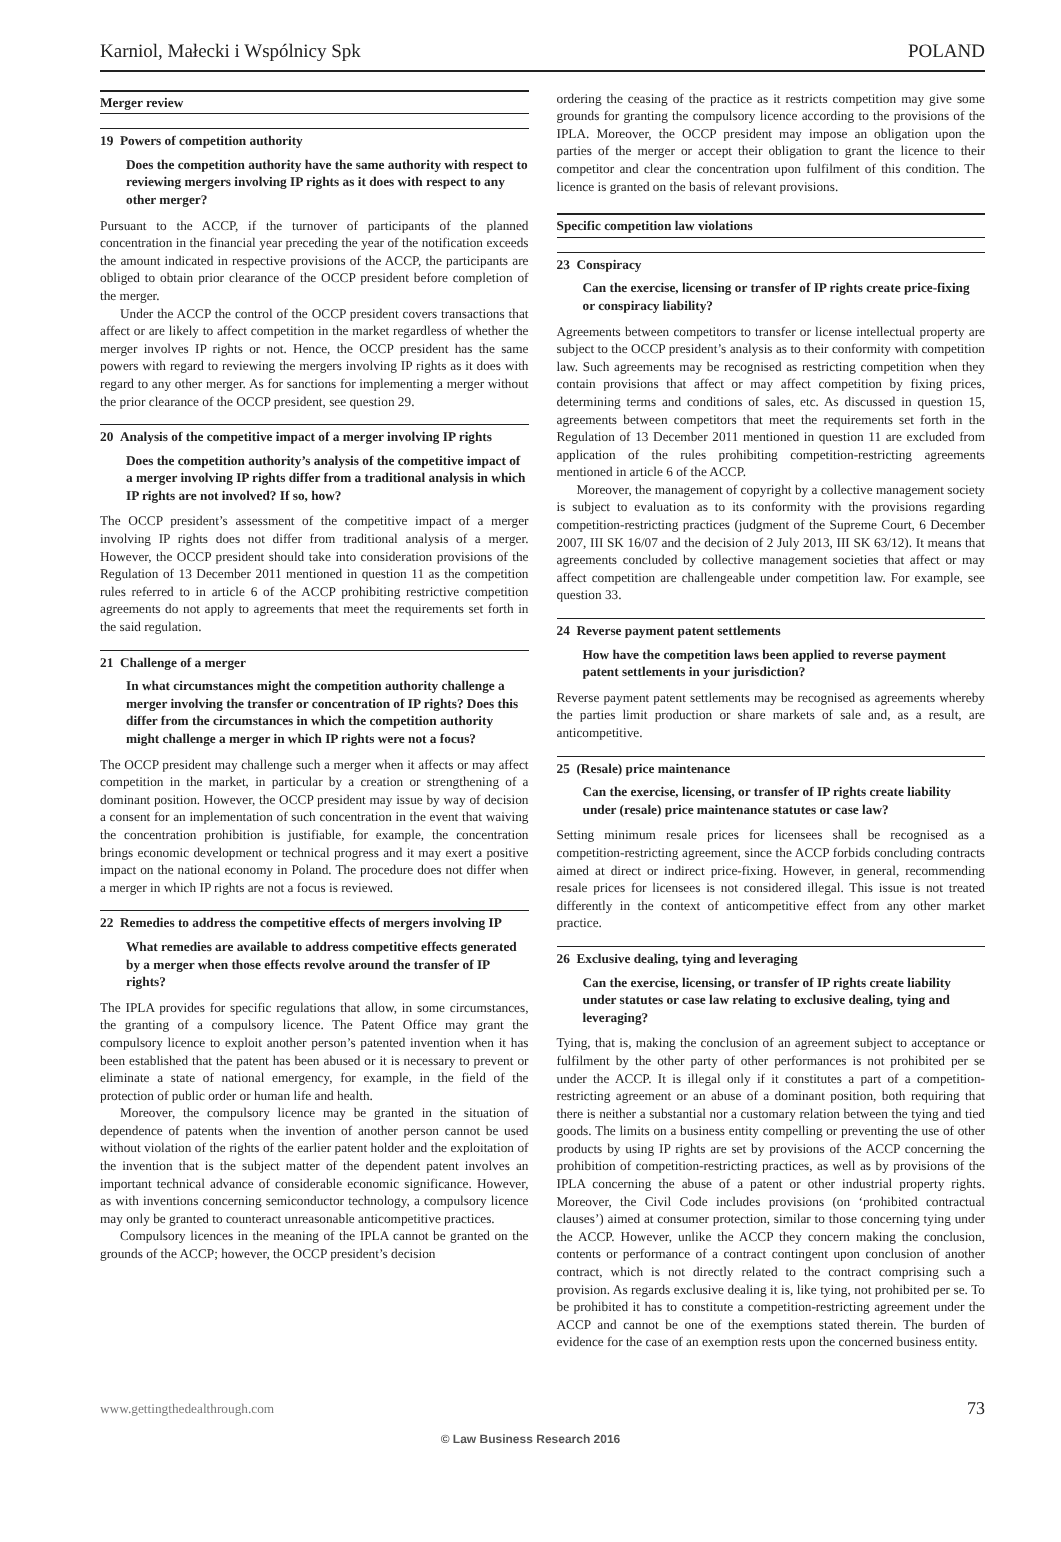Karniol, Małecki i Wspólnicy Spk POLAND
Merger review
19 Powers of competition authority
Does the competition authority have the same authority with respect to reviewing mergers involving IP rights as it does with respect to any other merger?
Pursuant to the ACCP, if the turnover of participants of the planned concentration in the financial year preceding the year of the notification exceeds the amount indicated in respective provisions of the ACCP, the participants are obliged to obtain prior clearance of the OCCP president before completion of the merger.
Under the ACCP the control of the OCCP president covers transactions that affect or are likely to affect competition in the market regardless of whether the merger involves IP rights or not. Hence, the OCCP president has the same powers with regard to reviewing the mergers involving IP rights as it does with regard to any other merger. As for sanctions for implementing a merger without the prior clearance of the OCCP president, see question 29.
20 Analysis of the competitive impact of a merger involving IP rights
Does the competition authority’s analysis of the competitive impact of a merger involving IP rights differ from a traditional analysis in which IP rights are not involved? If so, how?
The OCCP president’s assessment of the competitive impact of a merger involving IP rights does not differ from traditional analysis of a merger. However, the OCCP president should take into consideration provisions of the Regulation of 13 December 2011 mentioned in question 11 as the competition rules referred to in article 6 of the ACCP prohibiting restrictive competition agreements do not apply to agreements that meet the requirements set forth in the said regulation.
21 Challenge of a merger
In what circumstances might the competition authority challenge a merger involving the transfer or concentration of IP rights? Does this differ from the circumstances in which the competition authority might challenge a merger in which IP rights were not a focus?
The OCCP president may challenge such a merger when it affects or may affect competition in the market, in particular by a creation or strengthening of a dominant position. However, the OCCP president may issue by way of decision a consent for an implementation of such concentration in the event that waiving the concentration prohibition is justifiable, for example, the concentration brings economic development or technical progress and it may exert a positive impact on the national economy in Poland. The procedure does not differ when a merger in which IP rights are not a focus is reviewed.
22 Remedies to address the competitive effects of mergers involving IP
What remedies are available to address competitive effects generated by a merger when those effects revolve around the transfer of IP rights?
The IPLA provides for specific regulations that allow, in some circumstances, the granting of a compulsory licence. The Patent Office may grant the compulsory licence to exploit another person’s patented invention when it has been established that the patent has been abused or it is necessary to prevent or eliminate a state of national emergency, for example, in the field of the protection of public order or human life and health.
Moreover, the compulsory licence may be granted in the situation of dependence of patents when the invention of another person cannot be used without violation of the rights of the earlier patent holder and the exploitation of the invention that is the subject matter of the dependent patent involves an important technical advance of considerable economic significance. However, as with inventions concerning semiconductor technology, a compulsory licence may only be granted to counteract unreasonable anticompetitive practices.
Compulsory licences in the meaning of the IPLA cannot be granted on the grounds of the ACCP; however, the OCCP president’s decision
ordering the ceasing of the practice as it restricts competition may give some grounds for granting the compulsory licence according to the provisions of the IPLA. Moreover, the OCCP president may impose an obligation upon the parties of the merger or accept their obligation to grant the licence to their competitor and clear the concentration upon fulfilment of this condition. The licence is granted on the basis of relevant provisions.
Specific competition law violations
23 Conspiracy
Can the exercise, licensing or transfer of IP rights create price-fixing or conspiracy liability?
Agreements between competitors to transfer or license intellectual property are subject to the OCCP president’s analysis as to their conformity with competition law. Such agreements may be recognised as restricting competition when they contain provisions that affect or may affect competition by fixing prices, determining terms and conditions of sales, etc. As discussed in question 15, agreements between competitors that meet the requirements set forth in the Regulation of 13 December 2011 mentioned in question 11 are excluded from application of the rules prohibiting competition-restricting agreements mentioned in article 6 of the ACCP.
Moreover, the management of copyright by a collective management society is subject to evaluation as to its conformity with the provisions regarding competition-restricting practices (judgment of the Supreme Court, 6 December 2007, III SK 16/07 and the decision of 2 July 2013, III SK 63/12). It means that agreements concluded by collective management societies that affect or may affect competition are challengeable under competition law. For example, see question 33.
24 Reverse payment patent settlements
How have the competition laws been applied to reverse payment patent settlements in your jurisdiction?
Reverse payment patent settlements may be recognised as agreements whereby the parties limit production or share markets of sale and, as a result, are anticompetitive.
25 (Resale) price maintenance
Can the exercise, licensing, or transfer of IP rights create liability under (resale) price maintenance statutes or case law?
Setting minimum resale prices for licensees shall be recognised as a competition-restricting agreement, since the ACCP forbids concluding contracts aimed at direct or indirect price-fixing. However, in general, recommending resale prices for licensees is not considered illegal. This issue is not treated differently in the context of anticompetitive effect from any other market practice.
26 Exclusive dealing, tying and leveraging
Can the exercise, licensing, or transfer of IP rights create liability under statutes or case law relating to exclusive dealing, tying and leveraging?
Tying, that is, making the conclusion of an agreement subject to acceptance or fulfilment by the other party of other performances is not prohibited per se under the ACCP. It is illegal only if it constitutes a part of a competition-restricting agreement or an abuse of a dominant position, both requiring that there is neither a substantial nor a customary relation between the tying and tied goods. The limits on a business entity compelling or preventing the use of other products by using IP rights are set by provisions of the ACCP concerning the prohibition of competition-restricting practices, as well as by provisions of the IPLA concerning the abuse of a patent or other industrial property rights. Moreover, the Civil Code includes provisions (on ‘prohibited contractual clauses’) aimed at consumer protection, similar to those concerning tying under the ACCP. However, unlike the ACCP they concern making the conclusion, contents or performance of a contract contingent upon conclusion of another contract, which is not directly related to the contract comprising such a provision. As regards exclusive dealing it is, like tying, not prohibited per se. To be prohibited it has to constitute a competition-restricting agreement under the ACCP and cannot be one of the exemptions stated therein. The burden of evidence for the case of an exemption rests upon the concerned business entity.
www.gettingthedealthrough.com 73
© Law Business Research 2016